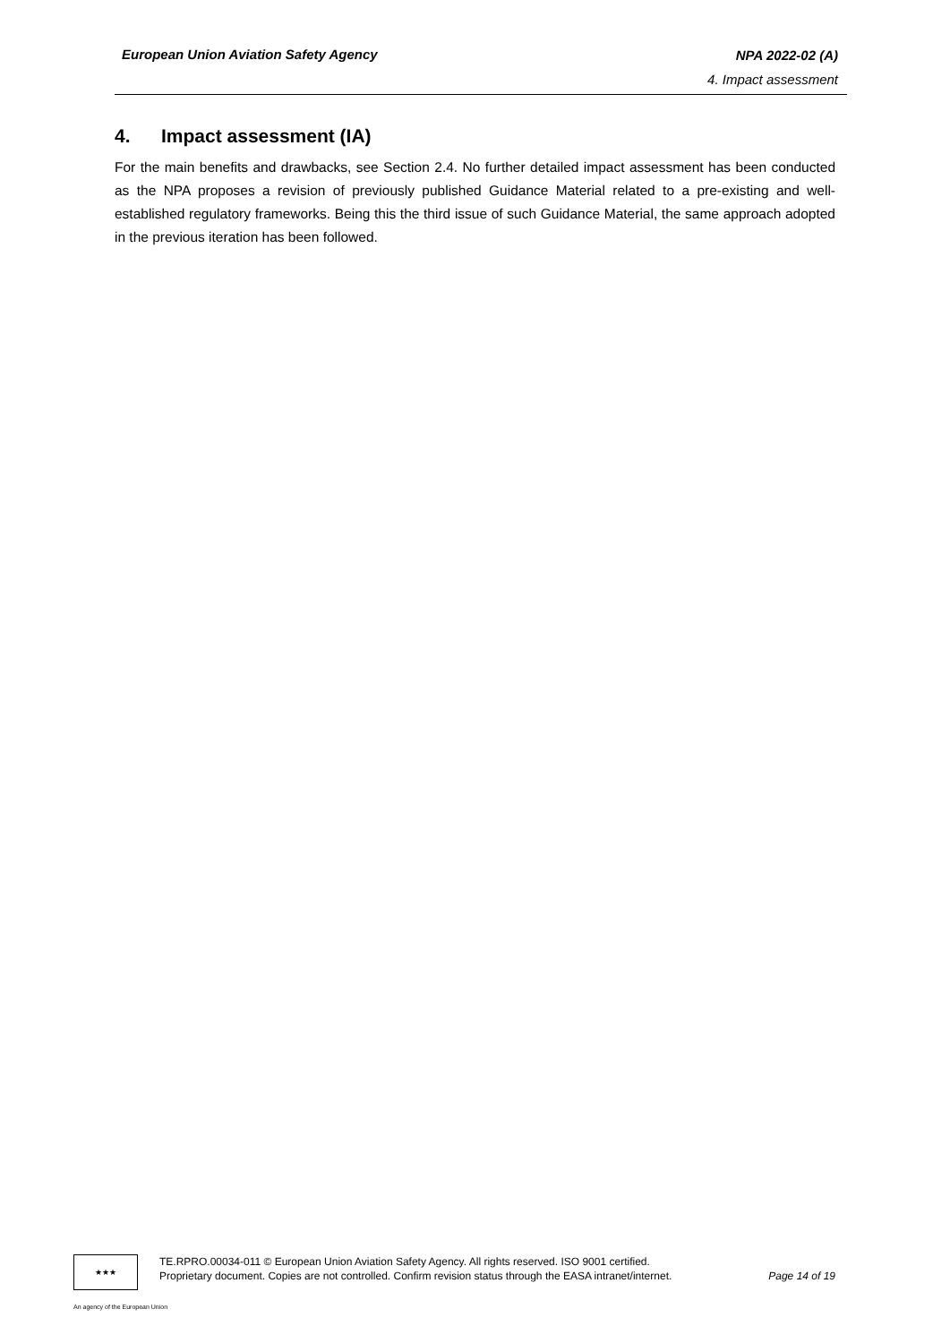European Union Aviation Safety Agency
NPA 2022-02 (A)
4. Impact assessment
4. Impact assessment (IA)
For the main benefits and drawbacks, see Section 2.4. No further detailed impact assessment has been conducted as the NPA proposes a revision of previously published Guidance Material related to a pre-existing and well-established regulatory frameworks. Being this the third issue of such Guidance Material, the same approach adopted in the previous iteration has been followed.
★★★
TE.RPRO.00034-011 © European Union Aviation Safety Agency. All rights reserved. ISO 9001 certified.
Page 14 of 19 Proprietary document. Copies are not controlled. Confirm revision status through the EASA intranet/internet.
An agency of the European Union